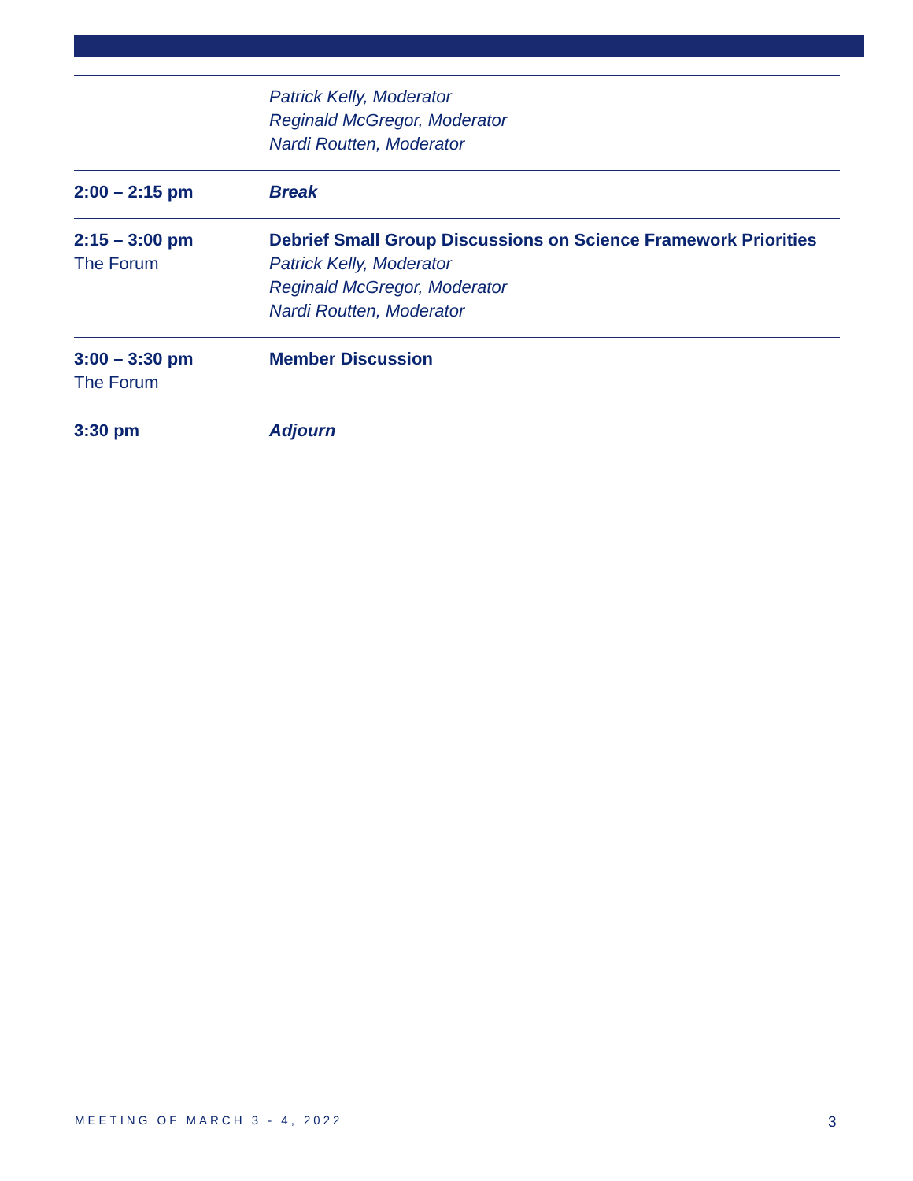| | Patrick Kelly, Moderator Reginald McGregor, Moderator Nardi Routten, Moderator |
| 2:00 – 2:15 pm | Break |
| 2:15 – 3:00 pm The Forum | Debrief Small Group Discussions on Science Framework Priorities Patrick Kelly, Moderator Reginald McGregor, Moderator Nardi Routten, Moderator |
| 3:00 – 3:30 pm The Forum | Member Discussion |
| 3:30 pm | Adjourn |
MEETING OF MARCH 3 - 4, 2022 3